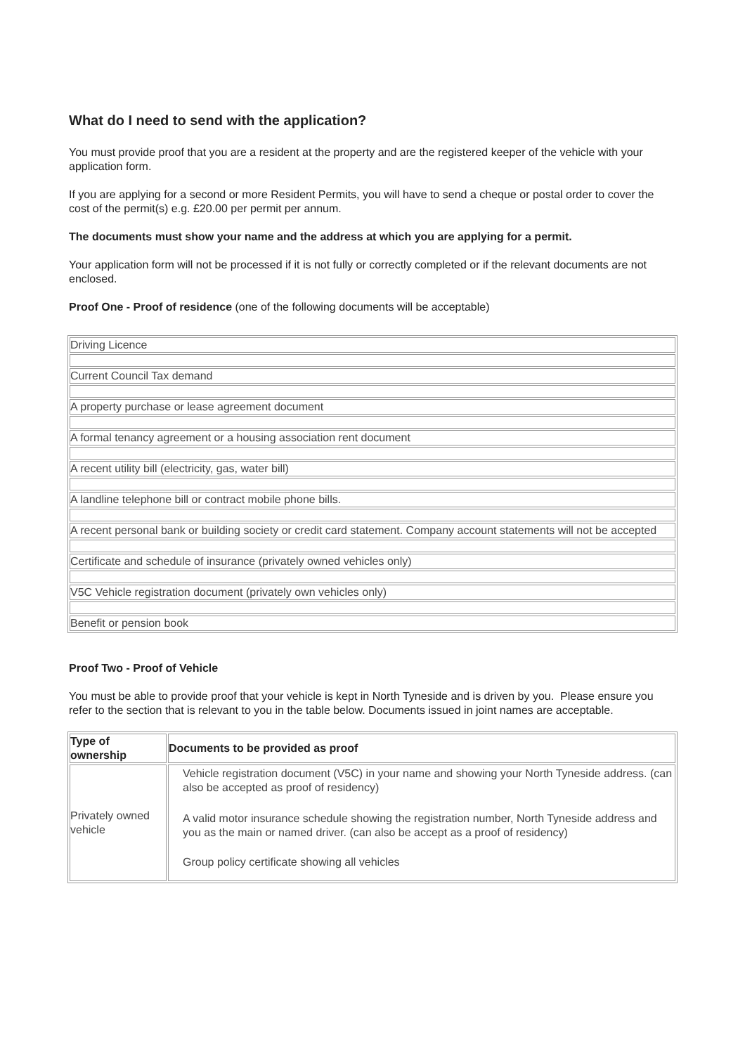What do I need to send with the application?
You must provide proof that you are a resident at the property and are the registered keeper of the vehicle with your application form.
If you are applying for a second or more Resident Permits, you will have to send a cheque or postal order to cover the cost of the permit(s) e.g. £20.00 per permit per annum.
The documents must show your name and the address at which you are applying for a permit.
Your application form will not be processed if it is not fully or correctly completed or if the relevant documents are not enclosed.
Proof One - Proof of residence (one of the following documents will be acceptable)
| Driving Licence |
| Current Council Tax demand |
| A property purchase or lease agreement document |
| A formal tenancy agreement or a housing association rent document |
| A recent utility bill (electricity, gas, water bill) |
| A landline telephone bill or contract mobile phone bills. |
| A recent personal bank or building society or credit card statement. Company account statements will not be accepted |
| Certificate and schedule of insurance (privately owned vehicles only) |
| V5C Vehicle registration document (privately own vehicles only) |
| Benefit or pension book |
Proof Two - Proof of Vehicle
You must be able to provide proof that your vehicle is kept in North Tyneside and is driven by you. Please ensure you refer to the section that is relevant to you in the table below. Documents issued in joint names are acceptable.
| Type of ownership | Documents to be provided as proof |
| --- | --- |
| Privately owned vehicle | Vehicle registration document (V5C) in your name and showing your North Tyneside address. (can also be accepted as proof of residency) A valid motor insurance schedule showing the registration number, North Tyneside address and you as the main or named driver. (can also be accept as a proof of residency) Group policy certificate showing all vehicles |